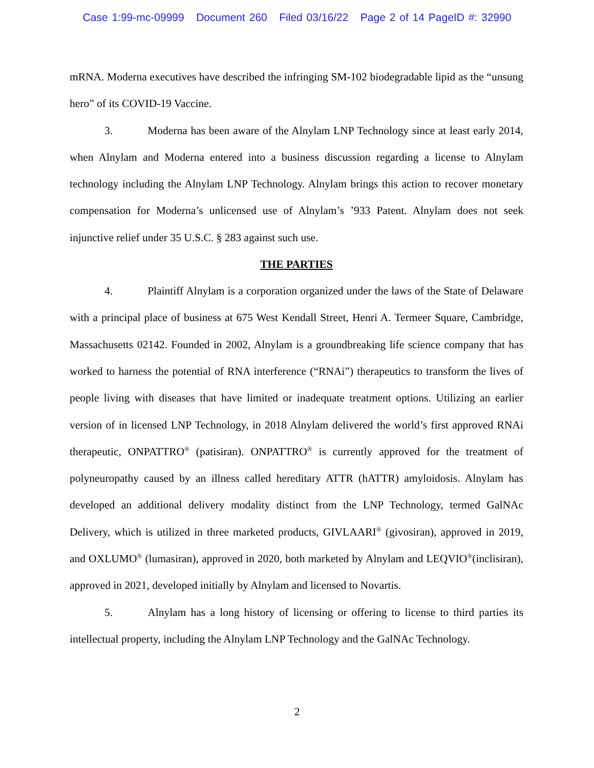Case 1:99-mc-09999 Document 260 Filed 03/16/22 Page 2 of 14 PageID #: 32990
mRNA. Moderna executives have described the infringing SM-102 biodegradable lipid as the “unsung hero” of its COVID-19 Vaccine.
3. Moderna has been aware of the Alnylam LNP Technology since at least early 2014, when Alnylam and Moderna entered into a business discussion regarding a license to Alnylam technology including the Alnylam LNP Technology. Alnylam brings this action to recover monetary compensation for Moderna’s unlicensed use of Alnylam’s ’933 Patent. Alnylam does not seek injunctive relief under 35 U.S.C. § 283 against such use.
THE PARTIES
4. Plaintiff Alnylam is a corporation organized under the laws of the State of Delaware with a principal place of business at 675 West Kendall Street, Henri A. Termeer Square, Cambridge, Massachusetts 02142. Founded in 2002, Alnylam is a groundbreaking life science company that has worked to harness the potential of RNA interference (“RNAi”) therapeutics to transform the lives of people living with diseases that have limited or inadequate treatment options. Utilizing an earlier version of in licensed LNP Technology, in 2018 Alnylam delivered the world’s first approved RNAi therapeutic, ONPATTRO<sup>®</sup> (patisiran). ONPATTRO<sup>®</sup> is currently approved for the treatment of polyneuropathy caused by an illness called hereditary ATTR (hATTR) amyloidosis. Alnylam has developed an additional delivery modality distinct from the LNP Technology, termed GalNAc Delivery, which is utilized in three marketed products, GIVLAARI<sup>®</sup> (givosiran), approved in 2019, and OXLUMO<sup>®</sup> (lumasiran), approved in 2020, both marketed by Alnylam and LEQVIO<sup>®</sup>(inclisiran), approved in 2021, developed initially by Alnylam and licensed to Novartis.
5. Alnylam has a long history of licensing or offering to license to third parties its intellectual property, including the Alnylam LNP Technology and the GalNAc Technology.
2